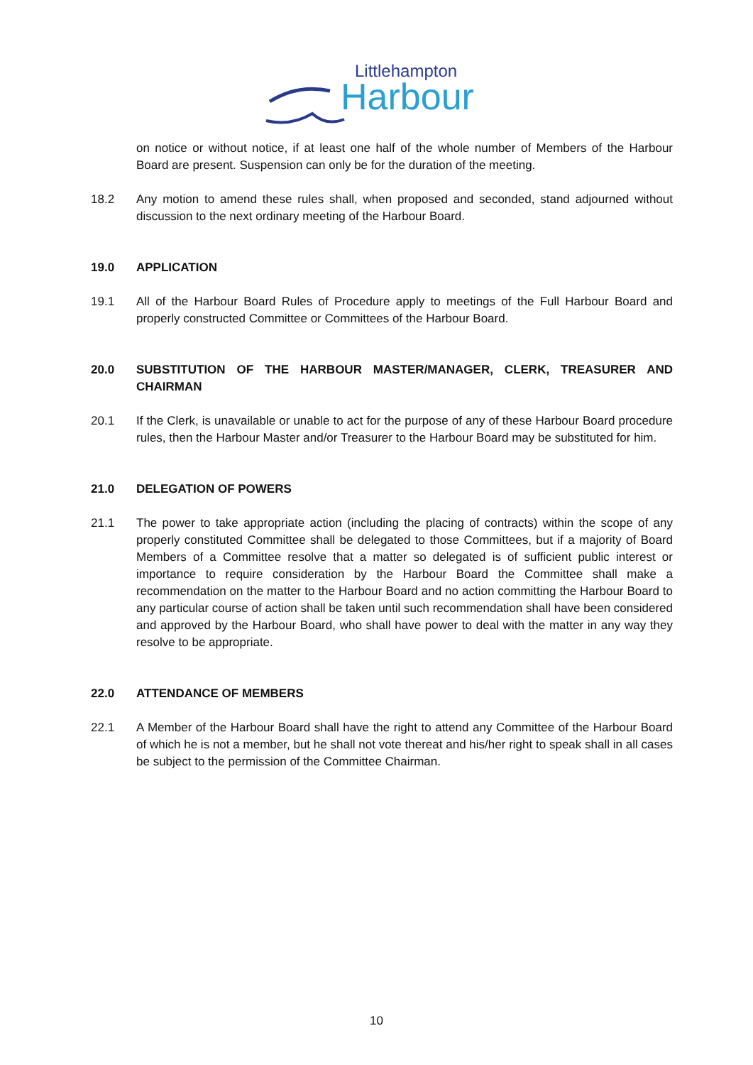Littlehampton
Harbour
on notice or without notice, if at least one half of the whole number of Members of the Harbour Board are present. Suspension can only be for the duration of the meeting.
18.2 Any motion to amend these rules shall, when proposed and seconded, stand adjourned without discussion to the next ordinary meeting of the Harbour Board.
19.0 APPLICATION
19.1 All of the Harbour Board Rules of Procedure apply to meetings of the Full Harbour Board and properly constructed Committee or Committees of the Harbour Board.
20.0 SUBSTITUTION OF THE HARBOUR MASTER/MANAGER, CLERK, TREASURER AND CHAIRMAN
20.1 If the Clerk, is unavailable or unable to act for the purpose of any of these Harbour Board procedure rules, then the Harbour Master and/or Treasurer to the Harbour Board may be substituted for him.
21.0 DELEGATION OF POWERS
21.1 The power to take appropriate action (including the placing of contracts) within the scope of any properly constituted Committee shall be delegated to those Committees, but if a majority of Board Members of a Committee resolve that a matter so delegated is of sufficient public interest or importance to require consideration by the Harbour Board the Committee shall make a recommendation on the matter to the Harbour Board and no action committing the Harbour Board to any particular course of action shall be taken until such recommendation shall have been considered and approved by the Harbour Board, who shall have power to deal with the matter in any way they resolve to be appropriate.
22.0 ATTENDANCE OF MEMBERS
22.1 A Member of the Harbour Board shall have the right to attend any Committee of the Harbour Board of which he is not a member, but he shall not vote thereat and his/her right to speak shall in all cases be subject to the permission of the Committee Chairman.
10